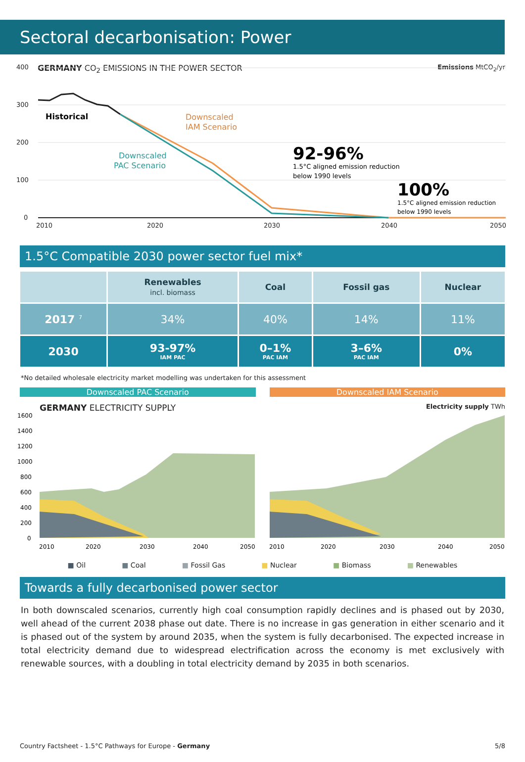Sectoral decarbonisation: Power
GERMANY CO<sub>2</sub> EMISSIONS IN THE POWER SECTOR Emissions MtCO<sub>2</sub>/yr
400
300
200
100
0
2010
2020
2030
2040
2050
Historical
Downscaled
IAM Scenario
Downscaled
PAC Scenario
92-96%
1.5°C aligned emission reduction
below 1990 levels
100%
1.5°C aligned emission reduction
below 1990 levels
1.5°C Compatible 2030 power sector fuel mix*
| | Renewables incl. biomass | Coal | Fossil gas | Nuclear |
| --- | --- | --- | --- | --- |
| 2017 <sup>7</sup> | 34% | 40% | 14% | 11% |
| 2030 | 93-97% IAM PAC | 0–1% PAC IAM | 3–6% PAC IAM | 0% |
*No detailed wholesale electricity market modelling was undertaken for this assessment
Downscaled PAC Scenario Downscaled IAM Scenario
GERMANY ELECTRICITY SUPPLY Electricity supply TWh
1600
1400
1200
1000
800
600
400
200
0
2010
2020
2030
2040
2050
2010
2020
2030
2040
2050
■ Oil ■ Coal ■ Fossil Gas ■ Nuclear ■ Biomass ■ Renewables
Towards a fully decarbonised power sector
In both downscaled scenarios, currently high coal consumption rapidly declines and is phased out by 2030, well ahead of the current 2038 phase out date. There is no increase in gas generation in either scenario and it is phased out of the system by around 2035, when the system is fully decarbonised. The expected increase in total electricity demand due to widespread electrification across the economy is met exclusively with renewable sources, with a doubling in total electricity demand by 2035 in both scenarios.
Country Factsheet - 1.5°C Pathways for Europe - Germany 5/8